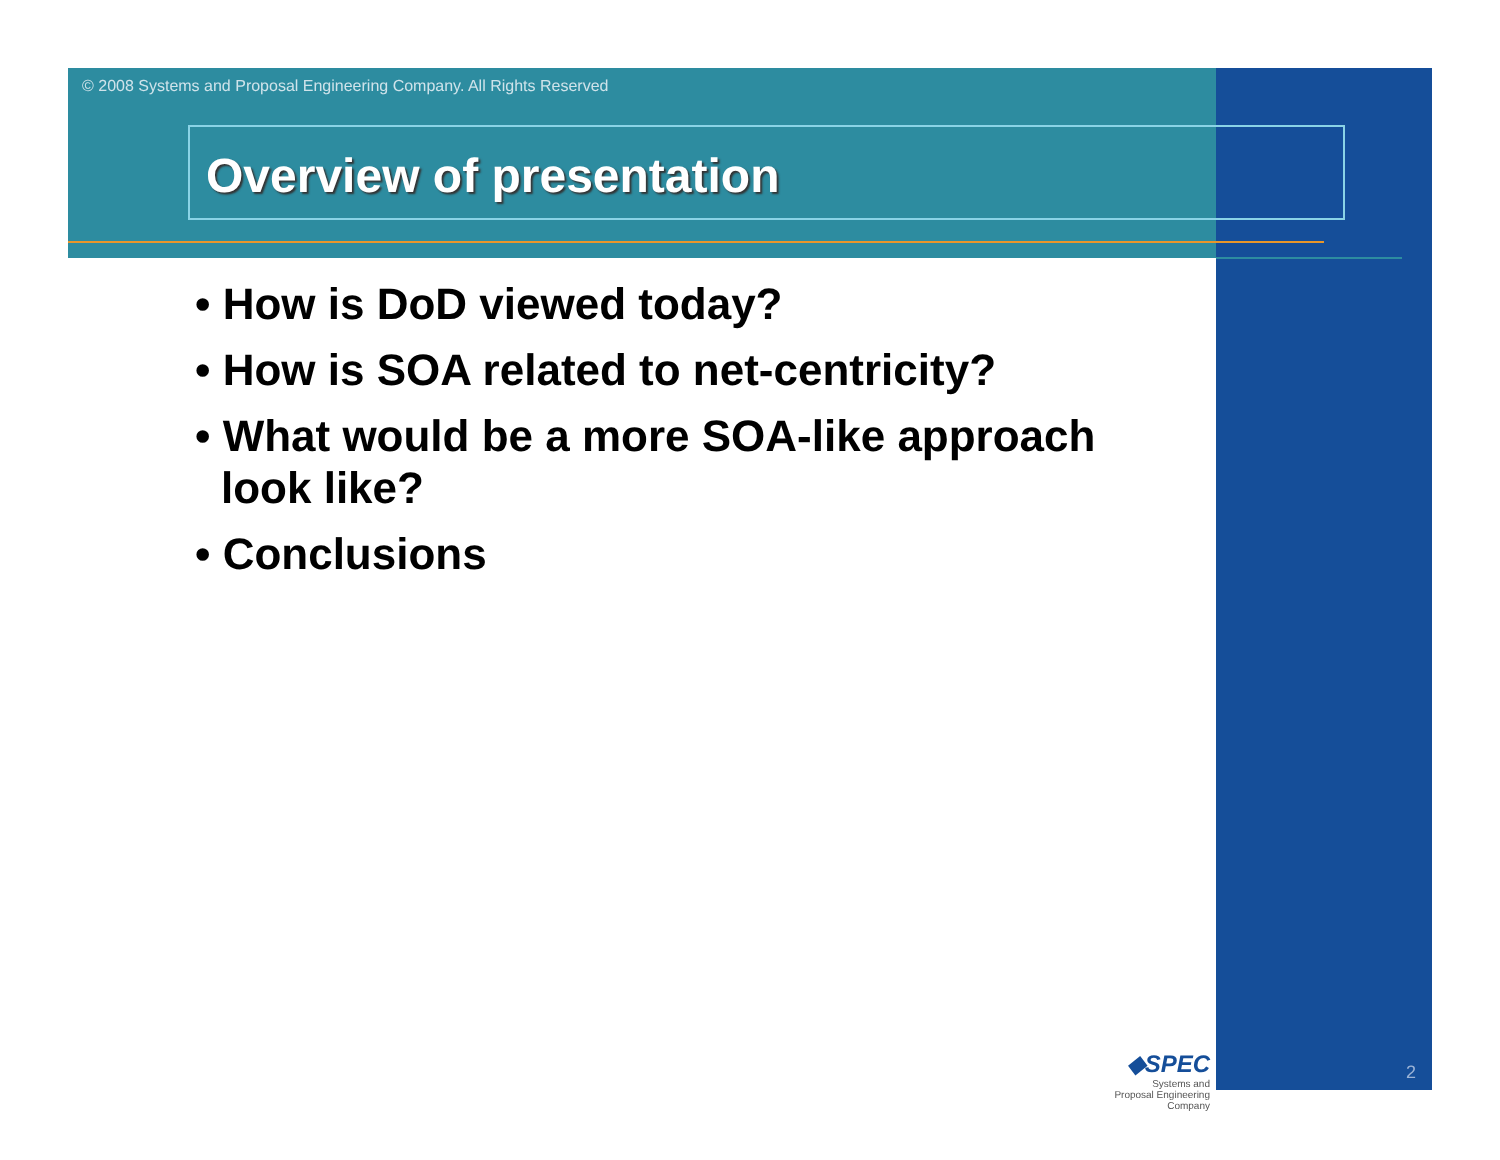© 2008 Systems and Proposal Engineering Company. All Rights Reserved
Overview of presentation
• How is DoD viewed today?
• How is SOA related to net-centricity?
• What would be a more SOA-like approach look like?
• Conclusions
◆SPEC
Systems and
Proposal Engineering Company
2